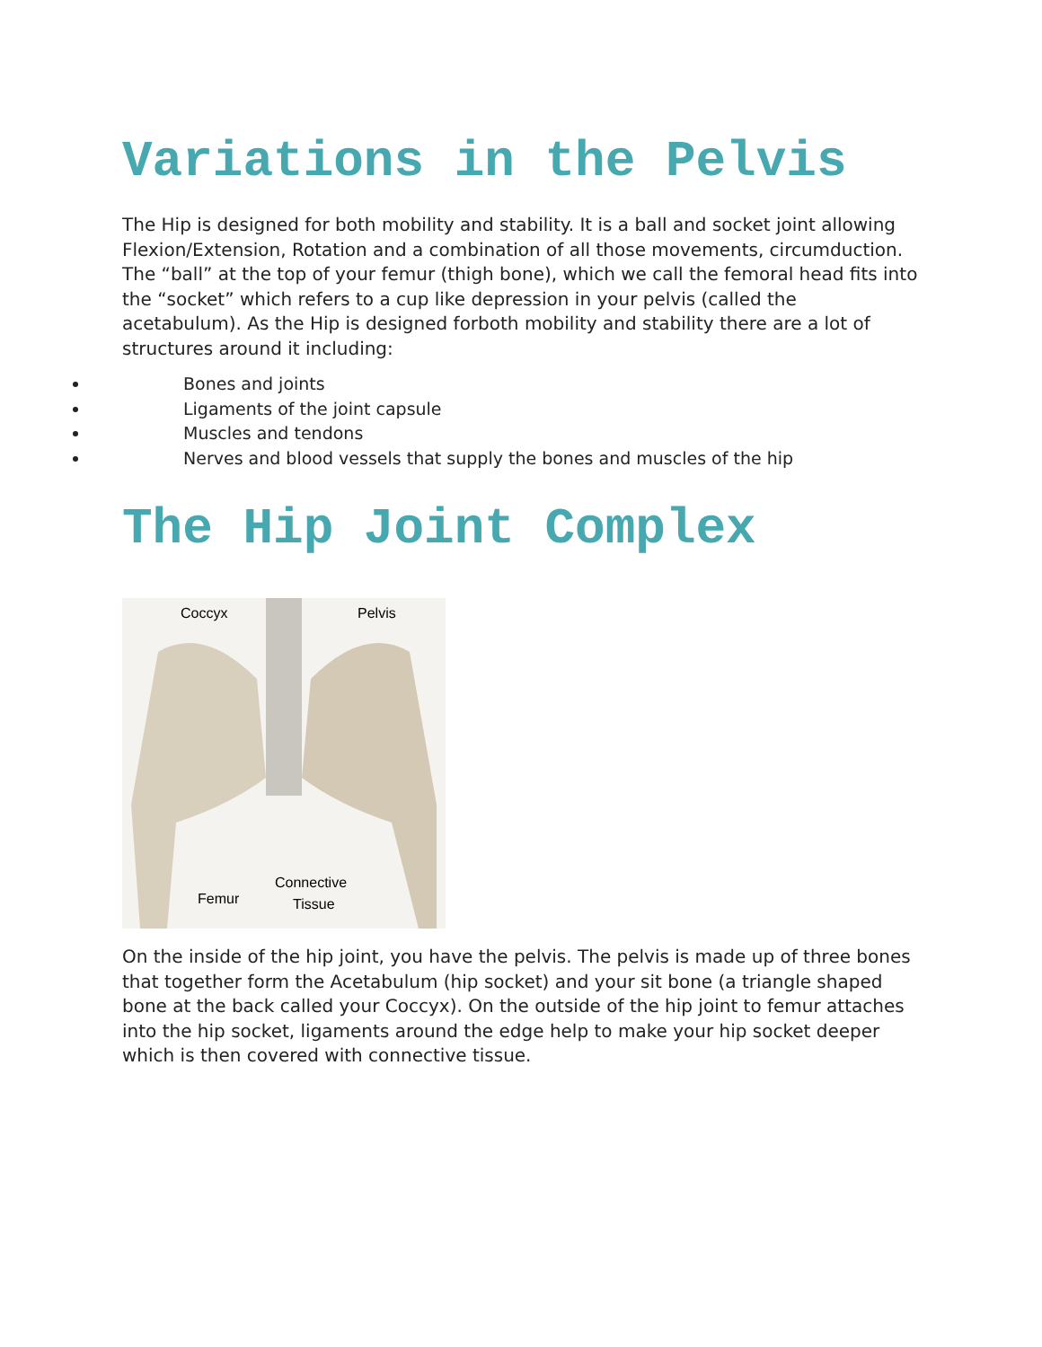Variations in the Pelvis
The Hip is designed for both mobility and stability. It is a ball and socket joint allowing Flexion/Extension, Rotation and a combination of all those movements, circumduction. The “ball” at the top of your femur (thigh bone), which we call the femoral head fits into the “socket” which refers to a cup like depression in your pelvis (called the acetabulum). As the Hip is designed forboth mobility and stability there are a lot of structures around it including:
Bones and joints
Ligaments of the joint capsule
Muscles and tendons
Nerves and blood vessels that supply the bones and muscles of the hip
The Hip Joint Complex
Coccyx
Pelvis
Connective
Tissue
Femur
On the inside of the hip joint, you have the pelvis. The pelvis is made up of three bones that together form the Acetabulum (hip socket) and your sit bone (a triangle shaped bone at the back called your Coccyx). On the outside of the hip joint to femur attaches into the hip socket, ligaments around the edge help to make your hip socket deeper which is then covered with connective tissue.